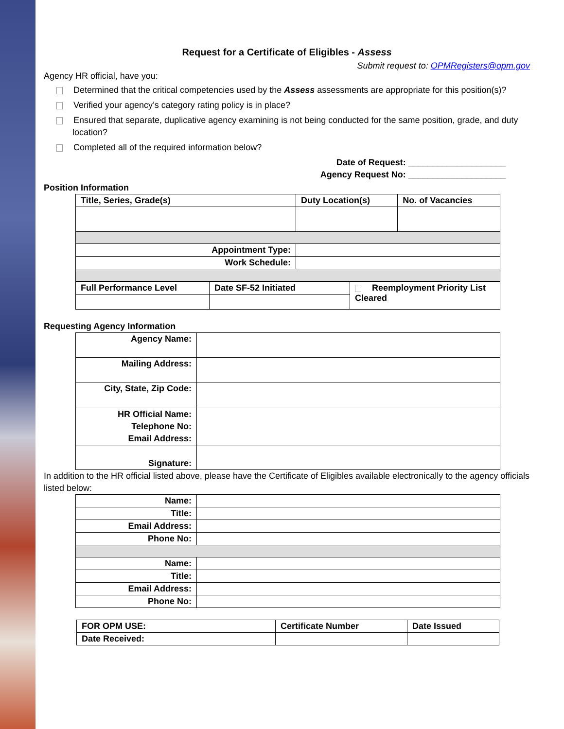Request for a Certificate of Eligibles - Assess
Submit request to: OPMRegisters@opm.gov
Agency HR official, have you:
Determined that the critical competencies used by the Assess assessments are appropriate for this position(s)?
Verified your agency’s category rating policy is in place?
Ensured that separate, duplicative agency examining is not being conducted for the same position, grade, and duty location?
Completed all of the required information below?
Date of Request: ____________________
Agency Request No: ____________________
Position Information
| Title, Series, Grade(s) | Duty Location(s) | No. of Vacancies |
| --- | --- | --- |
| Appointment Type: | | |
| Work Schedule: | | |
| Full Performance Level | Date SF-52 Initiated | Reemployment Priority List Cleared |
| --- | --- | --- |
Requesting Agency Information
| Agency Name: | |
| Mailing Address: | |
| City, State, Zip Code: | |
| HR Official Name: Telephone No: Email Address: | |
| Signature: | |
In addition to the HR official listed above, please have the Certificate of Eligibles available electronically to the agency officials listed below:
| Name: | |
| Title: | |
| Email Address: | |
| Phone No: | |
| Name: | |
| Title: | |
| Email Address: | |
| Phone No: | |
| FOR OPM USE: | Certificate Number | Date Issued |
| --- | --- | --- |
| Date Received: | | |